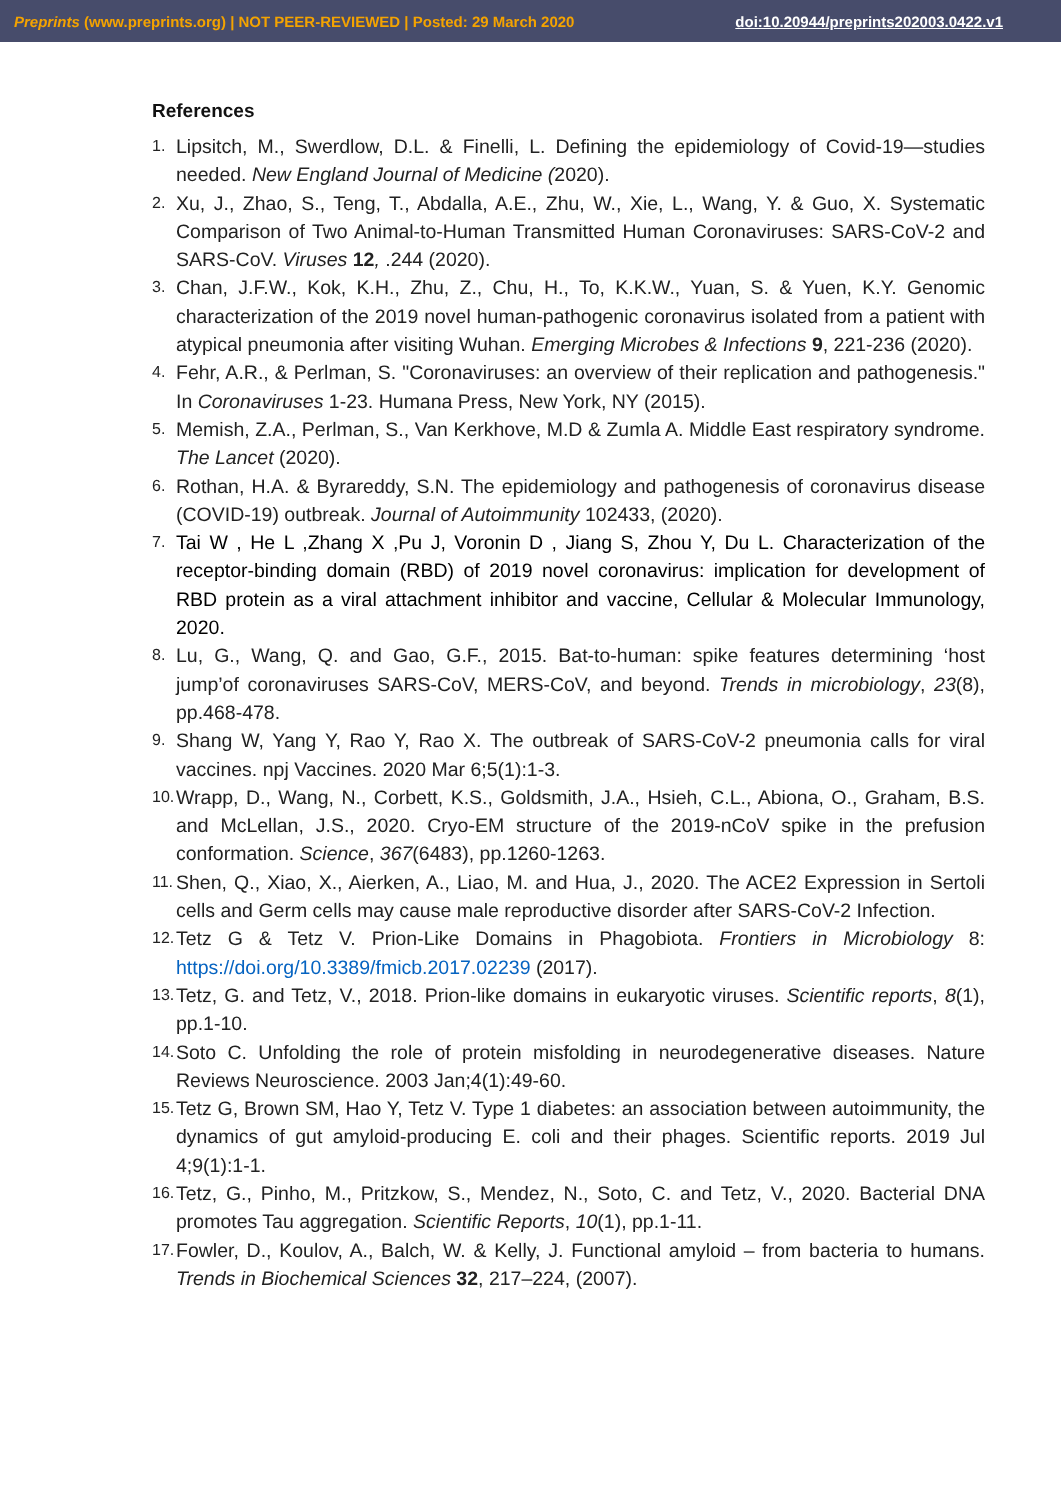Preprints (www.preprints.org) | NOT PEER-REVIEWED | Posted: 29 March 2020 doi:10.20944/preprints202003.0422.v1
References
1. Lipsitch, M., Swerdlow, D.L. & Finelli, L. Defining the epidemiology of Covid-19—studies needed. New England Journal of Medicine (2020).
2. Xu, J., Zhao, S., Teng, T., Abdalla, A.E., Zhu, W., Xie, L., Wang, Y. & Guo, X. Systematic Comparison of Two Animal-to-Human Transmitted Human Coronaviruses: SARS-CoV-2 and SARS-CoV. Viruses 12, .244 (2020).
3. Chan, J.F.W., Kok, K.H., Zhu, Z., Chu, H., To, K.K.W., Yuan, S. & Yuen, K.Y. Genomic characterization of the 2019 novel human-pathogenic coronavirus isolated from a patient with atypical pneumonia after visiting Wuhan. Emerging Microbes & Infections 9, 221-236 (2020).
4. Fehr, A.R., & Perlman, S. "Coronaviruses: an overview of their replication and pathogenesis." In Coronaviruses 1-23. Humana Press, New York, NY (2015).
5. Memish, Z.A., Perlman, S., Van Kerkhove, M.D & Zumla A. Middle East respiratory syndrome. The Lancet (2020).
6. Rothan, H.A. & Byrareddy, S.N. The epidemiology and pathogenesis of coronavirus disease (COVID-19) outbreak. Journal of Autoimmunity 102433, (2020).
7. Tai W , He L ,Zhang X ,Pu J, Voronin D , Jiang S, Zhou Y, Du L. Characterization of the receptor-binding domain (RBD) of 2019 novel coronavirus: implication for development of RBD protein as a viral attachment inhibitor and vaccine, Cellular & Molecular Immunology, 2020.
8. Lu, G., Wang, Q. and Gao, G.F., 2015. Bat-to-human: spike features determining ‘host jump’of coronaviruses SARS-CoV, MERS-CoV, and beyond. Trends in microbiology, 23(8), pp.468-478.
9. Shang W, Yang Y, Rao Y, Rao X. The outbreak of SARS-CoV-2 pneumonia calls for viral vaccines. npj Vaccines. 2020 Mar 6;5(1):1-3.
10. Wrapp, D., Wang, N., Corbett, K.S., Goldsmith, J.A., Hsieh, C.L., Abiona, O., Graham, B.S. and McLellan, J.S., 2020. Cryo-EM structure of the 2019-nCoV spike in the prefusion conformation. Science, 367(6483), pp.1260-1263.
11. Shen, Q., Xiao, X., Aierken, A., Liao, M. and Hua, J., 2020. The ACE2 Expression in Sertoli cells and Germ cells may cause male reproductive disorder after SARS-CoV-2 Infection.
12. Tetz G & Tetz V. Prion-Like Domains in Phagobiota. Frontiers in Microbiology 8: https://doi.org/10.3389/fmicb.2017.02239 (2017).
13. Tetz, G. and Tetz, V., 2018. Prion-like domains in eukaryotic viruses. Scientific reports, 8(1), pp.1-10.
14. Soto C. Unfolding the role of protein misfolding in neurodegenerative diseases. Nature Reviews Neuroscience. 2003 Jan;4(1):49-60.
15. Tetz G, Brown SM, Hao Y, Tetz V. Type 1 diabetes: an association between autoimmunity, the dynamics of gut amyloid-producing E. coli and their phages. Scientific reports. 2019 Jul 4;9(1):1-1.
16. Tetz, G., Pinho, M., Pritzkow, S., Mendez, N., Soto, C. and Tetz, V., 2020. Bacterial DNA promotes Tau aggregation. Scientific Reports, 10(1), pp.1-11.
17. Fowler, D., Koulov, A., Balch, W. & Kelly, J. Functional amyloid – from bacteria to humans. Trends in Biochemical Sciences 32, 217–224, (2007).